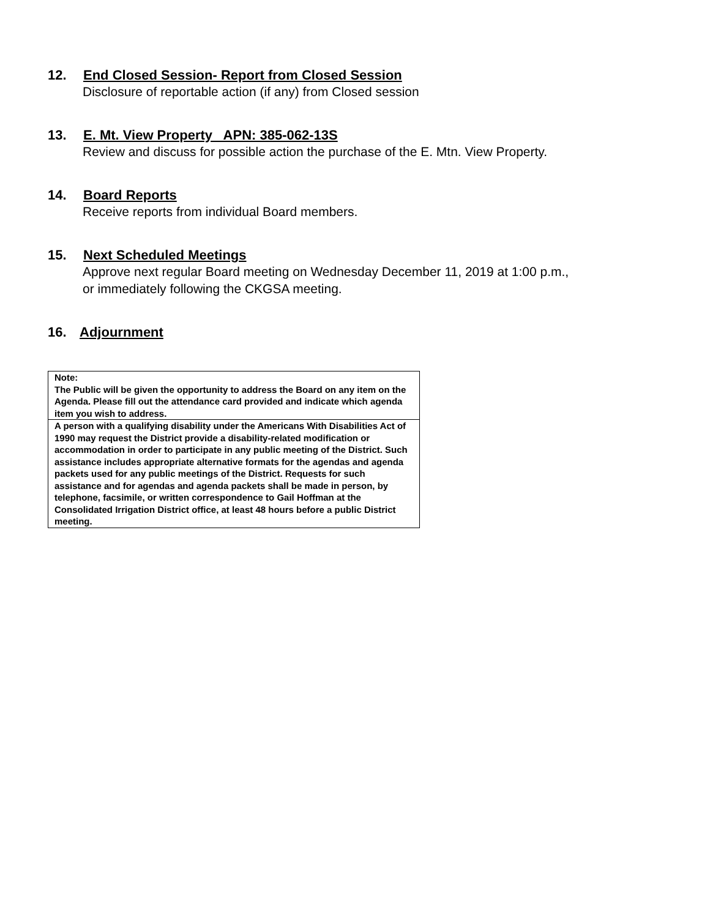12. End Closed Session- Report from Closed Session
Disclosure of reportable action (if any) from Closed session
13. E. Mt. View Property APN: 385-062-13S
Review and discuss for possible action the purchase of the E. Mtn. View Property.
14. Board Reports
Receive reports from individual Board members.
15. Next Scheduled Meetings
Approve next regular Board meeting on Wednesday December 11, 2019 at 1:00 p.m.,
or immediately following the CKGSA meeting.
16. Adjournment
Note:
The Public will be given the opportunity to address the Board on any item on the Agenda. Please fill out the attendance card provided and indicate which agenda item you wish to address.
A person with a qualifying disability under the Americans With Disabilities Act of 1990 may request the District provide a disability-related modification or accommodation in order to participate in any public meeting of the District. Such assistance includes appropriate alternative formats for the agendas and agenda packets used for any public meetings of the District. Requests for such assistance and for agendas and agenda packets shall be made in person, by telephone, facsimile, or written correspondence to Gail Hoffman at the Consolidated Irrigation District office, at least 48 hours before a public District meeting.